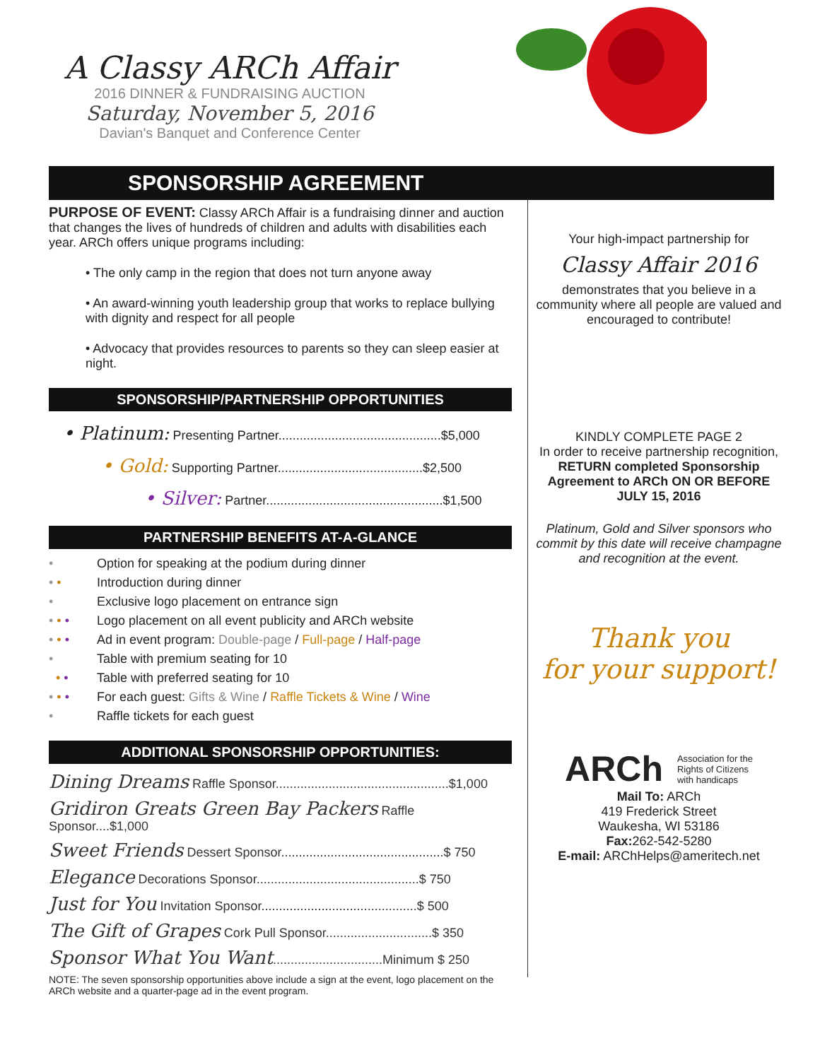A Classy ARCh Affair
2016 DINNER & FUNDRAISING AUCTION
Saturday, November 5, 2016
Davian's Banquet and Conference Center
SPONSORSHIP AGREEMENT
PURPOSE OF EVENT: Classy ARCh Affair is a fundraising dinner and auction that changes the lives of hundreds of children and adults with disabilities each year. ARCh offers unique programs including:
• The only camp in the region that does not turn anyone away
• An award-winning youth leadership group that works to replace bullying with dignity and respect for all people
• Advocacy that provides resources to parents so they can sleep easier at night.
SPONSORSHIP/PARTNERSHIP OPPORTUNITIES
• Platinum: Presenting Partner..............................................$5,000
• Gold: Supporting Partner.........................................$2,500
• Silver: Partner..................................................$1,500
PARTNERSHIP BENEFITS AT-A-GLANCE
• Option for speaking at the podium during dinner
• • Introduction during dinner
• Exclusive logo placement on entrance sign
• • • Logo placement on all event publicity and ARCh website
• • • Ad in event program: Double-page / Full-page / Half-page
• Table with premium seating for 10
• • Table with preferred seating for 10
• • • For each guest: Gifts & Wine / Raffle Tickets & Wine / Wine
• Raffle tickets for each guest
ADDITIONAL SPONSORSHIP OPPORTUNITIES:
Dining Dreams Raffle Sponsor.................................................$1,000
Gridiron Greats Green Bay Packers Raffle Sponsor....$1,000
Sweet Friends Dessert Sponsor..............................................$ 750
Elegance Decorations Sponsor..............................................$ 750
Just for You Invitation Sponsor............................................$ 500
The Gift of Grapes Cork Pull Sponsor..............................$ 350
Sponsor What You Want...............................Minimum $ 250
NOTE: The seven sponsorship opportunities above include a sign at the event, logo placement on the ARCh website and a quarter-page ad in the event program.
Your high-impact partnership for
Classy Affair 2016
demonstrates that you believe in a community where all people are valued and encouraged to contribute!
KINDLY COMPLETE PAGE 2
In order to receive partnership recognition, RETURN completed Sponsorship Agreement to ARCh ON OR BEFORE JULY 15, 2016
Platinum, Gold and Silver sponsors who commit by this date will receive champagne and recognition at the event.
Thank you
for your support!
ARCh Association for the
Rights of Citizens
with handicaps
Mail To: ARCh
419 Frederick Street
Waukesha, WI 53186
Fax: 262-542-5280
E-mail: ARChHelps@ameritech.net